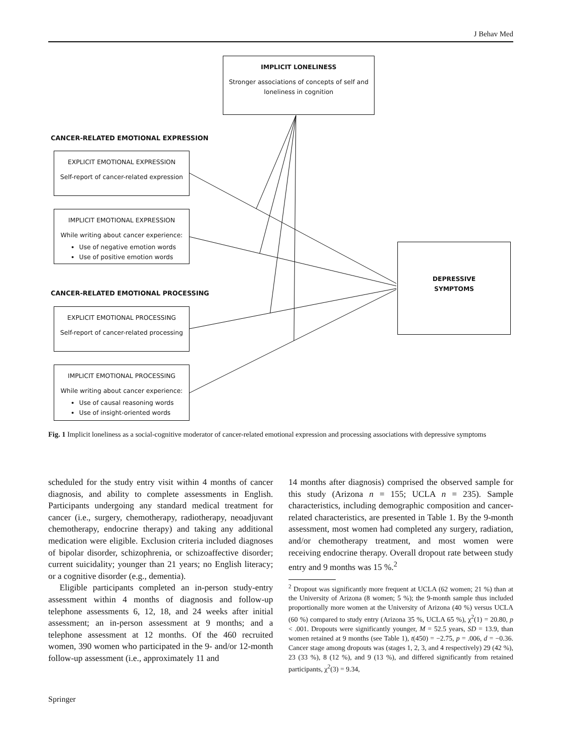J Behav Med
IMPLICIT LONELINESS
Stronger associations of concepts of self and
loneliness in cognition
CANCER-RELATED EMOTIONAL EXPRESSION
EXPLICIT EMOTIONAL EXPRESSION
Self-report of cancer-related expression
IMPLICIT EMOTIONAL EXPRESSION
While writing about cancer experience:
Use of negative emotion words
Use of positive emotion words
CANCER-RELATED EMOTIONAL PROCESSING
EXPLICIT EMOTIONAL PROCESSING
Self-report of cancer-related processing
IMPLICIT EMOTIONAL PROCESSING
While writing about cancer experience:
Use of causal reasoning words
Use of insight-oriented words
DEPRESSIVE
SYMPTOMS
Fig. 1 Implicit loneliness as a social-cognitive moderator of cancer-related emotional expression and processing associations with depressive symptoms
scheduled for the study entry visit within 4 months of cancer diagnosis, and ability to complete assessments in English. Participants undergoing any standard medical treatment for cancer (i.e., surgery, chemotherapy, radiotherapy, neoadjuvant chemotherapy, endocrine therapy) and taking any additional medication were eligible. Exclusion criteria included diagnoses of bipolar disorder, schizophrenia, or schizoaffective disorder; current suicidality; younger than 21 years; no English literacy; or a cognitive disorder (e.g., dementia).
Eligible participants completed an in-person study-entry assessment within 4 months of diagnosis and follow-up telephone assessments 6, 12, 18, and 24 weeks after initial assessment; an in-person assessment at 9 months; and a telephone assessment at 12 months. Of the 460 recruited women, 390 women who participated in the 9- and/or 12-month follow-up assessment (i.e., approximately 11 and
14 months after diagnosis) comprised the observed sample for this study (Arizona n = 155; UCLA n = 235). Sample characteristics, including demographic composition and cancer-related characteristics, are presented in Table 1. By the 9-month assessment, most women had completed any surgery, radiation, and/or chemotherapy treatment, and most women were receiving endocrine therapy. Overall dropout rate between study entry and 9 months was 15 %.<sup>2</sup>
<sup>2</sup> Dropout was significantly more frequent at UCLA (62 women; 21 %) than at the University of Arizona (8 women; 5 %); the 9-month sample thus included proportionally more women at the University of Arizona (40 %) versus UCLA (60 %) compared to study entry (Arizona 35 %, UCLA 65 %), χ<sup>2</sup>(1) = 20.80, p < .001. Dropouts were significantly younger, M = 52.5 years, SD = 13.9, than women retained at 9 months (see Table 1), t(450) = −2.75, p = .006, d = −0.36. Cancer stage among dropouts was (stages 1, 2, 3, and 4 respectively) 29 (42 %), 23 (33 %), 8 (12 %), and 9 (13 %), and differed significantly from retained participants, χ<sup>2</sup>(3) = 9.34,
Springer